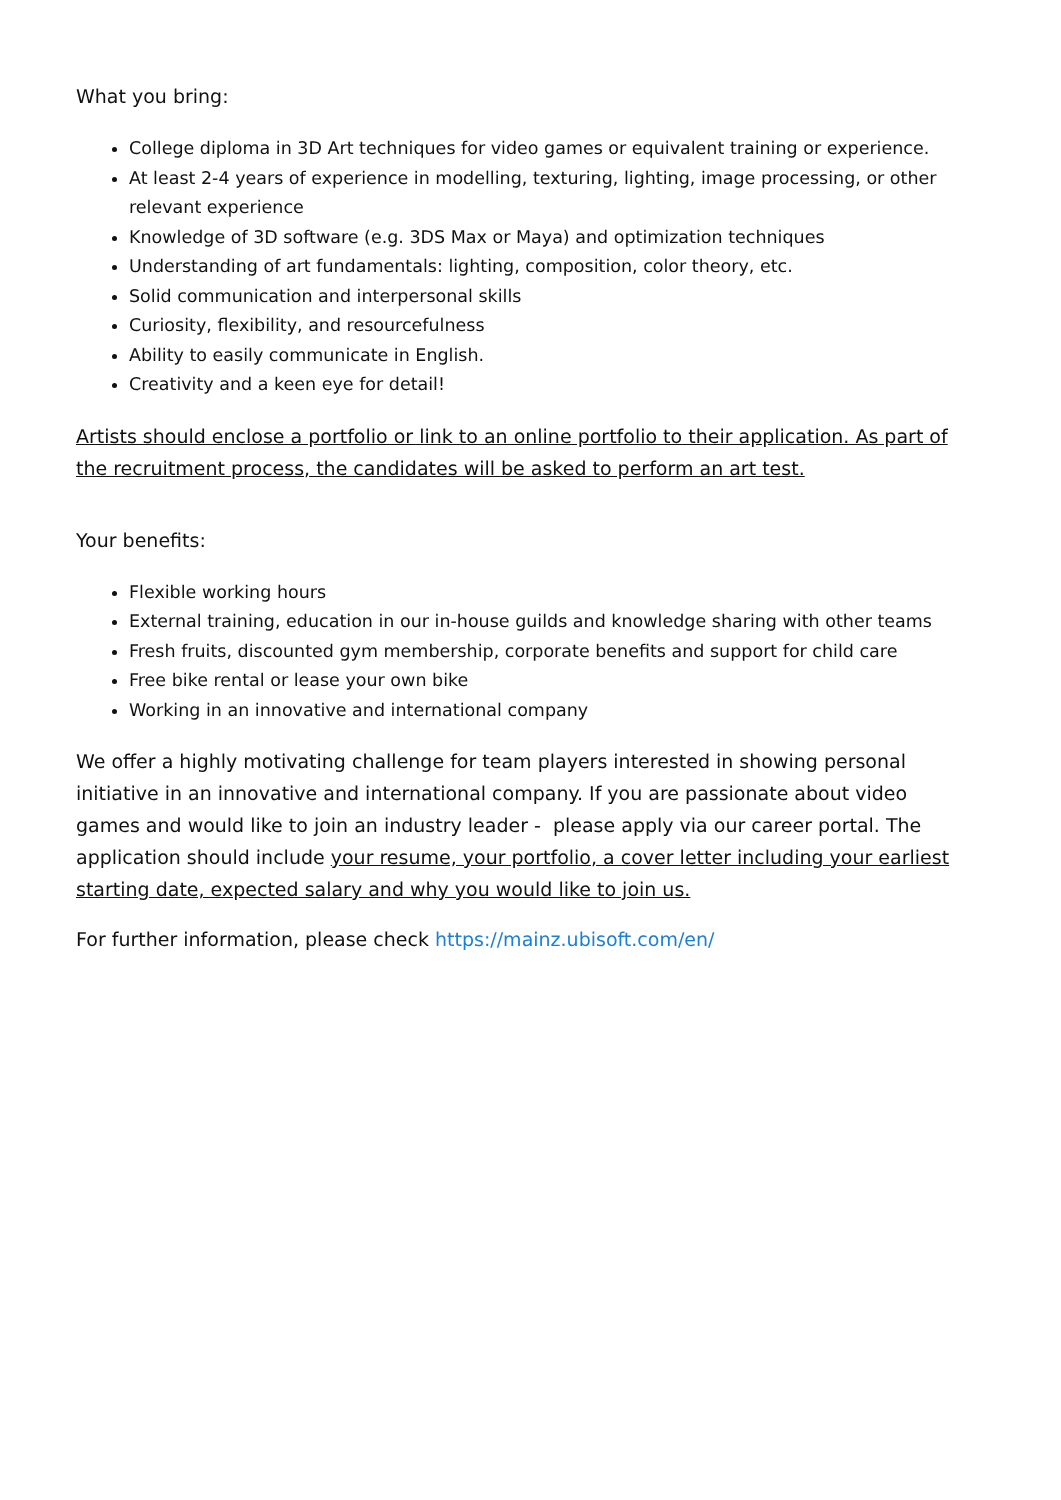What you bring:
College diploma in 3D Art techniques for video games or equivalent training or experience.
At least 2-4 years of experience in modelling, texturing, lighting, image processing, or other relevant experience
Knowledge of 3D software (e.g. 3DS Max or Maya) and optimization techniques
Understanding of art fundamentals: lighting, composition, color theory, etc.
Solid communication and interpersonal skills
Curiosity, flexibility, and resourcefulness
Ability to easily communicate in English.
Creativity and a keen eye for detail!
Artists should enclose a portfolio or link to an online portfolio to their application. As part of the recruitment process, the candidates will be asked to perform an art test.
Your benefits:
Flexible working hours
External training, education in our in-house guilds and knowledge sharing with other teams
Fresh fruits, discounted gym membership, corporate benefits and support for child care
Free bike rental or lease your own bike
Working in an innovative and international company
We offer a highly motivating challenge for team players interested in showing personal initiative in an innovative and international company. If you are passionate about video games and would like to join an industry leader - please apply via our career portal. The application should include your resume, your portfolio, a cover letter including your earliest starting date, expected salary and why you would like to join us.
For further information, please check https://mainz.ubisoft.com/en/